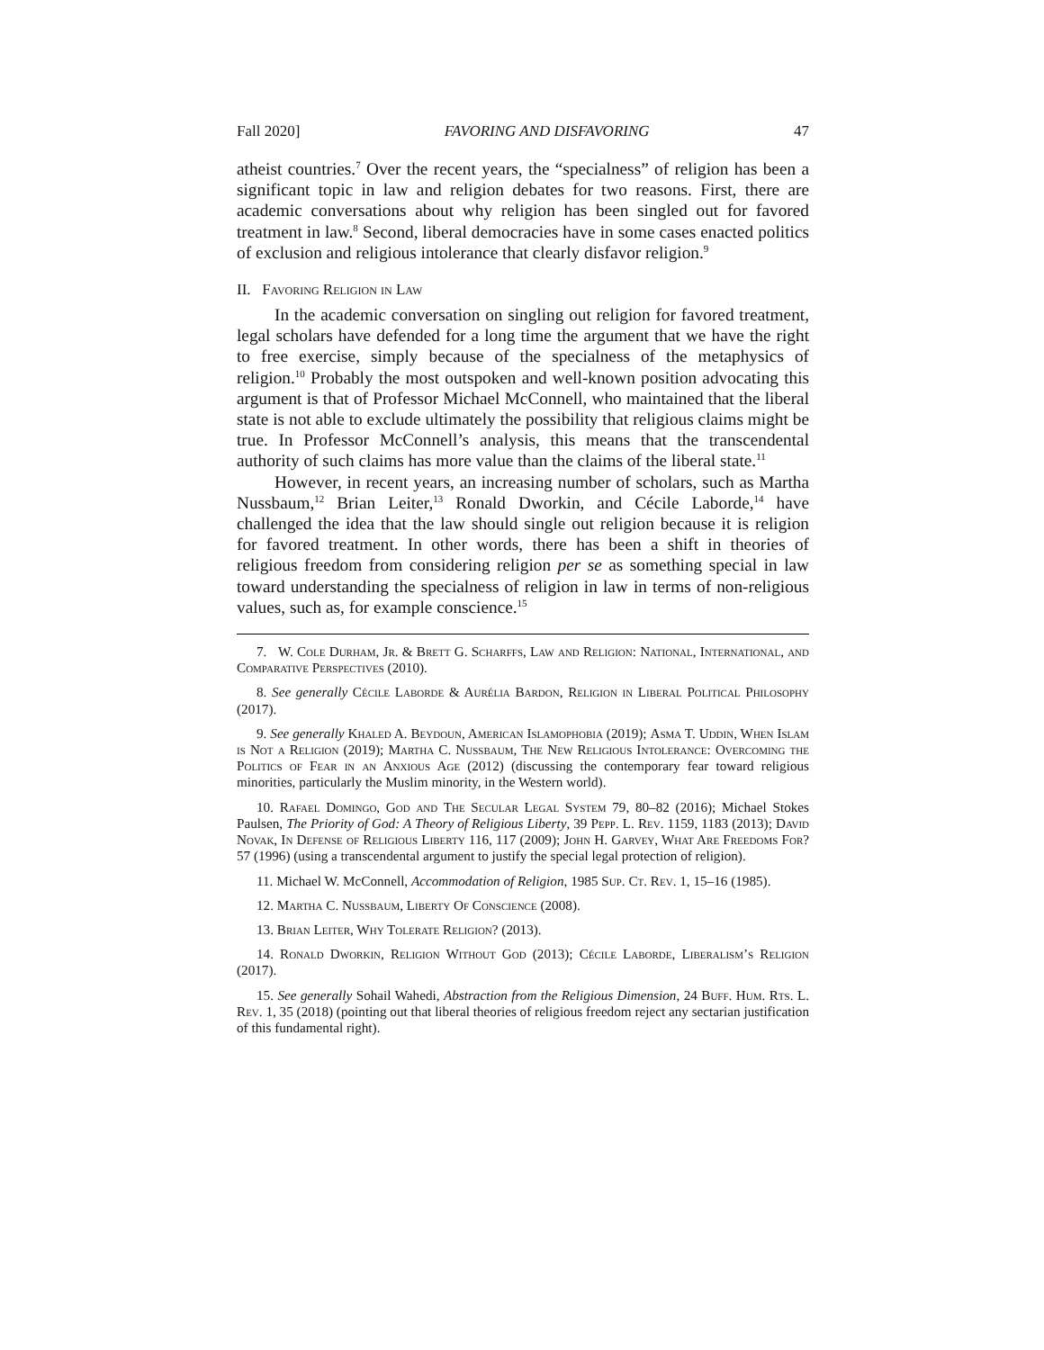Fall 2020] FAVORING AND DISFAVORING 47
atheist countries.<sup>7</sup> Over the recent years, the “specialness” of religion has been a significant topic in law and religion debates for two reasons. First, there are academic conversations about why religion has been singled out for favored treatment in law.<sup>8</sup> Second, liberal democracies have in some cases enacted politics of exclusion and religious intolerance that clearly disfavor religion.<sup>9</sup>
II. Favoring Religion in Law
In the academic conversation on singling out religion for favored treatment, legal scholars have defended for a long time the argument that we have the right to free exercise, simply because of the specialness of the metaphysics of religion.<sup>10</sup> Probably the most outspoken and well-known position advocating this argument is that of Professor Michael McConnell, who maintained that the liberal state is not able to exclude ultimately the possibility that religious claims might be true. In Professor McConnell’s analysis, this means that the transcendental authority of such claims has more value than the claims of the liberal state.<sup>11</sup>
However, in recent years, an increasing number of scholars, such as Martha Nussbaum,<sup>12</sup> Brian Leiter,<sup>13</sup> Ronald Dworkin, and Cécile Laborde,<sup>14</sup> have challenged the idea that the law should single out religion because it is religion for favored treatment. In other words, there has been a shift in theories of religious freedom from considering religion per se as something special in law toward understanding the specialness of religion in law in terms of non-religious values, such as, for example conscience.<sup>15</sup>
7. W. Cole Durham, Jr. & Brett G. Scharffs, Law and Religion: National, International, and Comparative Perspectives (2010).
8. See generally Cécile Laborde & Aurélia Bardon, Religion in Liberal Political Philosophy (2017).
9. See generally Khaled A. Beydoun, American Islamophobia (2019); Asma T. Uddin, When Islam is Not a Religion (2019); Martha C. Nussbaum, The New Religious Intolerance: Overcoming the Politics of Fear in an Anxious Age (2012) (discussing the contemporary fear toward religious minorities, particularly the Muslim minority, in the Western world).
10. Rafael Domingo, God and The Secular Legal System 79, 80–82 (2016); Michael Stokes Paulsen, The Priority of God: A Theory of Religious Liberty, 39 Pepp. L. Rev. 1159, 1183 (2013); David Novak, In Defense of Religious Liberty 116, 117 (2009); John H. Garvey, What Are Freedoms For? 57 (1996) (using a transcendental argument to justify the special legal protection of religion).
11. Michael W. McConnell, Accommodation of Religion, 1985 Sup. Ct. Rev. 1, 15–16 (1985).
12. Martha C. Nussbaum, Liberty Of Conscience (2008).
13. Brian Leiter, Why Tolerate Religion? (2013).
14. Ronald Dworkin, Religion Without God (2013); Cécile Laborde, Liberalism’s Religion (2017).
15. See generally Sohail Wahedi, Abstraction from the Religious Dimension, 24 Buff. Hum. Rts. L. Rev. 1, 35 (2018) (pointing out that liberal theories of religious freedom reject any sectarian justification of this fundamental right).